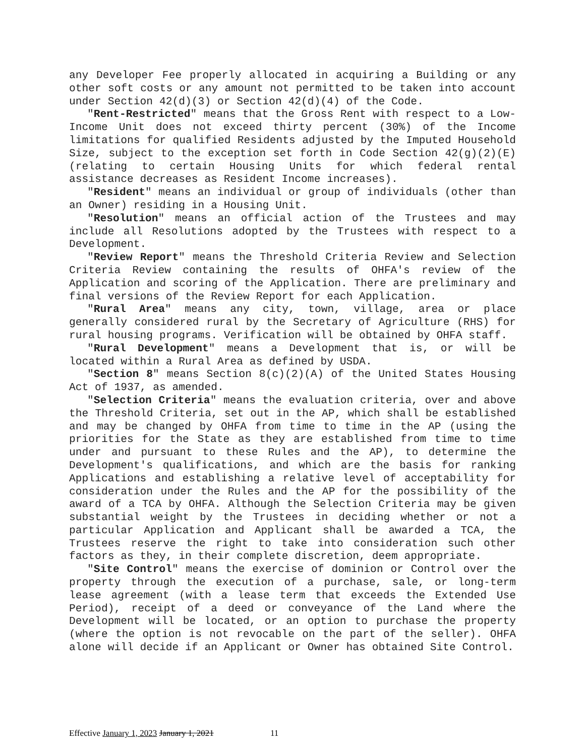any Developer Fee properly allocated in acquiring a Building or any other soft costs or any amount not permitted to be taken into account under Section 42(d)(3) or Section 42(d)(4) of the Code.
"Rent-Restricted" means that the Gross Rent with respect to a Low-Income Unit does not exceed thirty percent (30%) of the Income limitations for qualified Residents adjusted by the Imputed Household Size, subject to the exception set forth in Code Section 42(g)(2)(E) (relating to certain Housing Units for which federal rental assistance decreases as Resident Income increases).
"Resident" means an individual or group of individuals (other than an Owner) residing in a Housing Unit.
"Resolution" means an official action of the Trustees and may include all Resolutions adopted by the Trustees with respect to a Development.
"Review Report" means the Threshold Criteria Review and Selection Criteria Review containing the results of OHFA's review of the Application and scoring of the Application. There are preliminary and final versions of the Review Report for each Application.
"Rural Area" means any city, town, village, area or place generally considered rural by the Secretary of Agriculture (RHS) for rural housing programs. Verification will be obtained by OHFA staff.
"Rural Development" means a Development that is, or will be located within a Rural Area as defined by USDA.
"Section 8" means Section 8(c)(2)(A) of the United States Housing Act of 1937, as amended.
"Selection Criteria" means the evaluation criteria, over and above the Threshold Criteria, set out in the AP, which shall be established and may be changed by OHFA from time to time in the AP (using the priorities for the State as they are established from time to time under and pursuant to these Rules and the AP), to determine the Development's qualifications, and which are the basis for ranking Applications and establishing a relative level of acceptability for consideration under the Rules and the AP for the possibility of the award of a TCA by OHFA. Although the Selection Criteria may be given substantial weight by the Trustees in deciding whether or not a particular Application and Applicant shall be awarded a TCA, the Trustees reserve the right to take into consideration such other factors as they, in their complete discretion, deem appropriate.
"Site Control" means the exercise of dominion or Control over the property through the execution of a purchase, sale, or long-term lease agreement (with a lease term that exceeds the Extended Use Period), receipt of a deed or conveyance of the Land where the Development will be located, or an option to purchase the property (where the option is not revocable on the part of the seller). OHFA alone will decide if an Applicant or Owner has obtained Site Control.
Effective January 1, 2023 January 1, 2021 11